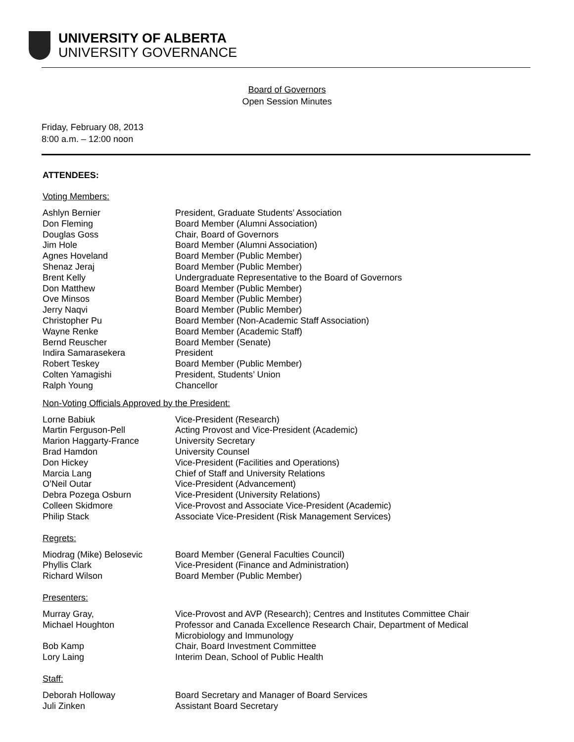UNIVERSITY OF ALBERTA
UNIVERSITY GOVERNANCE
Board of Governors
Open Session Minutes
Friday, February 08, 2013
8:00 a.m. – 12:00 noon
ATTENDEES:
Voting Members:
Ashlyn Bernier President, Graduate Students’ Association
Don Fleming Board Member (Alumni Association)
Douglas Goss Chair, Board of Governors
Jim Hole Board Member (Alumni Association)
Agnes Hoveland Board Member (Public Member)
Shenaz Jeraj Board Member (Public Member)
Brent Kelly Undergraduate Representative to the Board of Governors
Don Matthew Board Member (Public Member)
Ove Minsos Board Member (Public Member)
Jerry Naqvi Board Member (Public Member)
Christopher Pu Board Member (Non-Academic Staff Association)
Wayne Renke Board Member (Academic Staff)
Bernd Reuscher Board Member (Senate)
Indira Samarasekera President
Robert Teskey Board Member (Public Member)
Colten Yamagishi President, Students’ Union
Ralph Young Chancellor
Non-Voting Officials Approved by the President:
Lorne Babiuk Vice-President (Research)
Martin Ferguson-Pell Acting Provost and Vice-President (Academic)
Marion Haggarty-France University Secretary
Brad Hamdon University Counsel
Don Hickey Vice-President (Facilities and Operations)
Marcia Lang Chief of Staff and University Relations
O’Neil Outar Vice-President (Advancement)
Debra Pozega Osburn Vice-President (University Relations)
Colleen Skidmore Vice-Provost and Associate Vice-President (Academic)
Philip Stack Associate Vice-President (Risk Management Services)
Regrets:
Miodrag (Mike) Belosevic Board Member (General Faculties Council)
Phyllis Clark Vice-President (Finance and Administration)
Richard Wilson Board Member (Public Member)
Presenters:
Murray Gray, Vice-Provost and AVP (Research); Centres and Institutes Committee Chair
Michael Houghton Professor and Canada Excellence Research Chair, Department of Medical
Microbiology and Immunology
Bob Kamp Chair, Board Investment Committee
Lory Laing Interim Dean, School of Public Health
Staff:
Deborah Holloway Board Secretary and Manager of Board Services
Juli Zinken Assistant Board Secretary